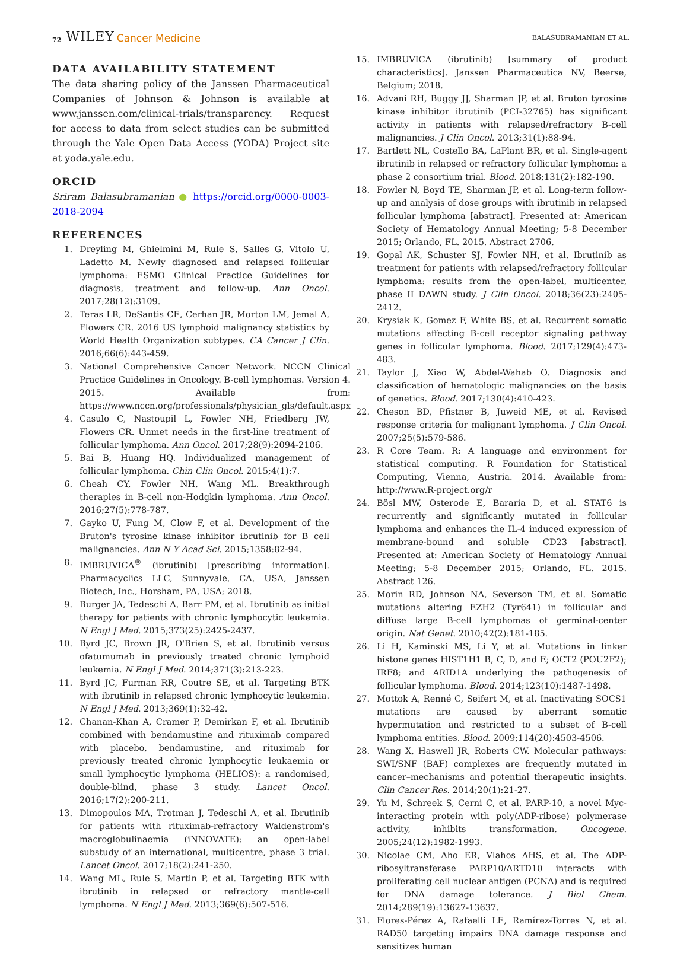72 WILEY Cancer Medicine BALASUBRAMANIAN ET AL.
DATA AVAILABILITY STATEMENT
The data sharing policy of the Janssen Pharmaceutical Companies of Johnson & Johnson is available at www.janssen.com/clinical-trials/transparency. Request for access to data from select studies can be submitted through the Yale Open Data Access (YODA) Project site at yoda.yale.edu.
ORCID
Sriram Balasubramanian ● https://orcid.org/0000-0003-2018-2094
REFERENCES
1. Dreyling M, Ghielmini M, Rule S, Salles G, Vitolo U, Ladetto M. Newly diagnosed and relapsed follicular lymphoma: ESMO Clinical Practice Guidelines for diagnosis, treatment and follow-up. Ann Oncol. 2017;28(12):3109.
2. Teras LR, DeSantis CE, Cerhan JR, Morton LM, Jemal A, Flowers CR. 2016 US lymphoid malignancy statistics by World Health Organization subtypes. CA Cancer J Clin. 2016;66(6):443-459.
3. National Comprehensive Cancer Network. NCCN Clinical Practice Guidelines in Oncology. B-cell lymphomas. Version 4. 2015. Available from: https://www.nccn.org/professionals/physician_gls/default.aspx
4. Casulo C, Nastoupil L, Fowler NH, Friedberg JW, Flowers CR. Unmet needs in the first-line treatment of follicular lymphoma. Ann Oncol. 2017;28(9):2094-2106.
5. Bai B, Huang HQ. Individualized management of follicular lymphoma. Chin Clin Oncol. 2015;4(1):7.
6. Cheah CY, Fowler NH, Wang ML. Breakthrough therapies in B-cell non-Hodgkin lymphoma. Ann Oncol. 2016;27(5):778-787.
7. Gayko U, Fung M, Clow F, et al. Development of the Bruton's tyrosine kinase inhibitor ibrutinib for B cell malignancies. Ann N Y Acad Sci. 2015;1358:82-94.
8. IMBRUVICA<sup>®</sup> (ibrutinib) [prescribing information]. Pharmacyclics LLC, Sunnyvale, CA, USA, Janssen Biotech, Inc., Horsham, PA, USA; 2018.
9. Burger JA, Tedeschi A, Barr PM, et al. Ibrutinib as initial therapy for patients with chronic lymphocytic leukemia. N Engl J Med. 2015;373(25):2425-2437.
10. Byrd JC, Brown JR, O'Brien S, et al. Ibrutinib versus ofatumumab in previously treated chronic lymphoid leukemia. N Engl J Med. 2014;371(3):213-223.
11. Byrd JC, Furman RR, Coutre SE, et al. Targeting BTK with ibrutinib in relapsed chronic lymphocytic leukemia. N Engl J Med. 2013;369(1):32-42.
12. Chanan-Khan A, Cramer P, Demirkan F, et al. Ibrutinib combined with bendamustine and rituximab compared with placebo, bendamustine, and rituximab for previously treated chronic lymphocytic leukaemia or small lymphocytic lymphoma (HELIOS): a randomised, double-blind, phase 3 study. Lancet Oncol. 2016;17(2):200-211.
13. Dimopoulos MA, Trotman J, Tedeschi A, et al. Ibrutinib for patients with rituximab-refractory Waldenstrom's macroglobulinaemia (iNNOVATE): an open-label substudy of an international, multicentre, phase 3 trial. Lancet Oncol. 2017;18(2):241-250.
14. Wang ML, Rule S, Martin P, et al. Targeting BTK with ibrutinib in relapsed or refractory mantle-cell lymphoma. N Engl J Med. 2013;369(6):507-516.
15. IMBRUVICA (ibrutinib) [summary of product characteristics]. Janssen Pharmaceutica NV, Beerse, Belgium; 2018.
16. Advani RH, Buggy JJ, Sharman JP, et al. Bruton tyrosine kinase inhibitor ibrutinib (PCI-32765) has significant activity in patients with relapsed/refractory B-cell malignancies. J Clin Oncol. 2013;31(1):88-94.
17. Bartlett NL, Costello BA, LaPlant BR, et al. Single-agent ibrutinib in relapsed or refractory follicular lymphoma: a phase 2 consortium trial. Blood. 2018;131(2):182-190.
18. Fowler N, Boyd TE, Sharman JP, et al. Long-term follow-up and analysis of dose groups with ibrutinib in relapsed follicular lymphoma [abstract]. Presented at: American Society of Hematology Annual Meeting; 5-8 December 2015; Orlando, FL. 2015. Abstract 2706.
19. Gopal AK, Schuster SJ, Fowler NH, et al. Ibrutinib as treatment for patients with relapsed/refractory follicular lymphoma: results from the open-label, multicenter, phase II DAWN study. J Clin Oncol. 2018;36(23):2405-2412.
20. Krysiak K, Gomez F, White BS, et al. Recurrent somatic mutations affecting B-cell receptor signaling pathway genes in follicular lymphoma. Blood. 2017;129(4):473-483.
21. Taylor J, Xiao W, Abdel-Wahab O. Diagnosis and classification of hematologic malignancies on the basis of genetics. Blood. 2017;130(4):410-423.
22. Cheson BD, Pfistner B, Juweid ME, et al. Revised response criteria for malignant lymphoma. J Clin Oncol. 2007;25(5):579-586.
23. R Core Team. R: A language and environment for statistical computing. R Foundation for Statistical Computing, Vienna, Austria. 2014. Available from: http://www.R-project.org/r
24. Bösl MW, Osterode E, Bararia D, et al. STAT6 is recurrently and significantly mutated in follicular lymphoma and enhances the IL-4 induced expression of membrane-bound and soluble CD23 [abstract]. Presented at: American Society of Hematology Annual Meeting; 5-8 December 2015; Orlando, FL. 2015. Abstract 126.
25. Morin RD, Johnson NA, Severson TM, et al. Somatic mutations altering EZH2 (Tyr641) in follicular and diffuse large B-cell lymphomas of germinal-center origin. Nat Genet. 2010;42(2):181-185.
26. Li H, Kaminski MS, Li Y, et al. Mutations in linker histone genes HIST1H1 B, C, D, and E; OCT2 (POU2F2); IRF8; and ARID1A underlying the pathogenesis of follicular lymphoma. Blood. 2014;123(10):1487-1498.
27. Mottok A, Renné C, Seifert M, et al. Inactivating SOCS1 mutations are caused by aberrant somatic hypermutation and restricted to a subset of B-cell lymphoma entities. Blood. 2009;114(20):4503-4506.
28. Wang X, Haswell JR, Roberts CW. Molecular pathways: SWI/SNF (BAF) complexes are frequently mutated in cancer–mechanisms and potential therapeutic insights. Clin Cancer Res. 2014;20(1):21-27.
29. Yu M, Schreek S, Cerni C, et al. PARP-10, a novel Myc-interacting protein with poly(ADP-ribose) polymerase activity, inhibits transformation. Oncogene. 2005;24(12):1982-1993.
30. Nicolae CM, Aho ER, Vlahos AHS, et al. The ADP-ribosyltransferase PARP10/ARTD10 interacts with proliferating cell nuclear antigen (PCNA) and is required for DNA damage tolerance. J Biol Chem. 2014;289(19):13627-13637.
31. Flores-Pérez A, Rafaelli LE, Ramírez-Torres N, et al. RAD50 targeting impairs DNA damage response and sensitizes human